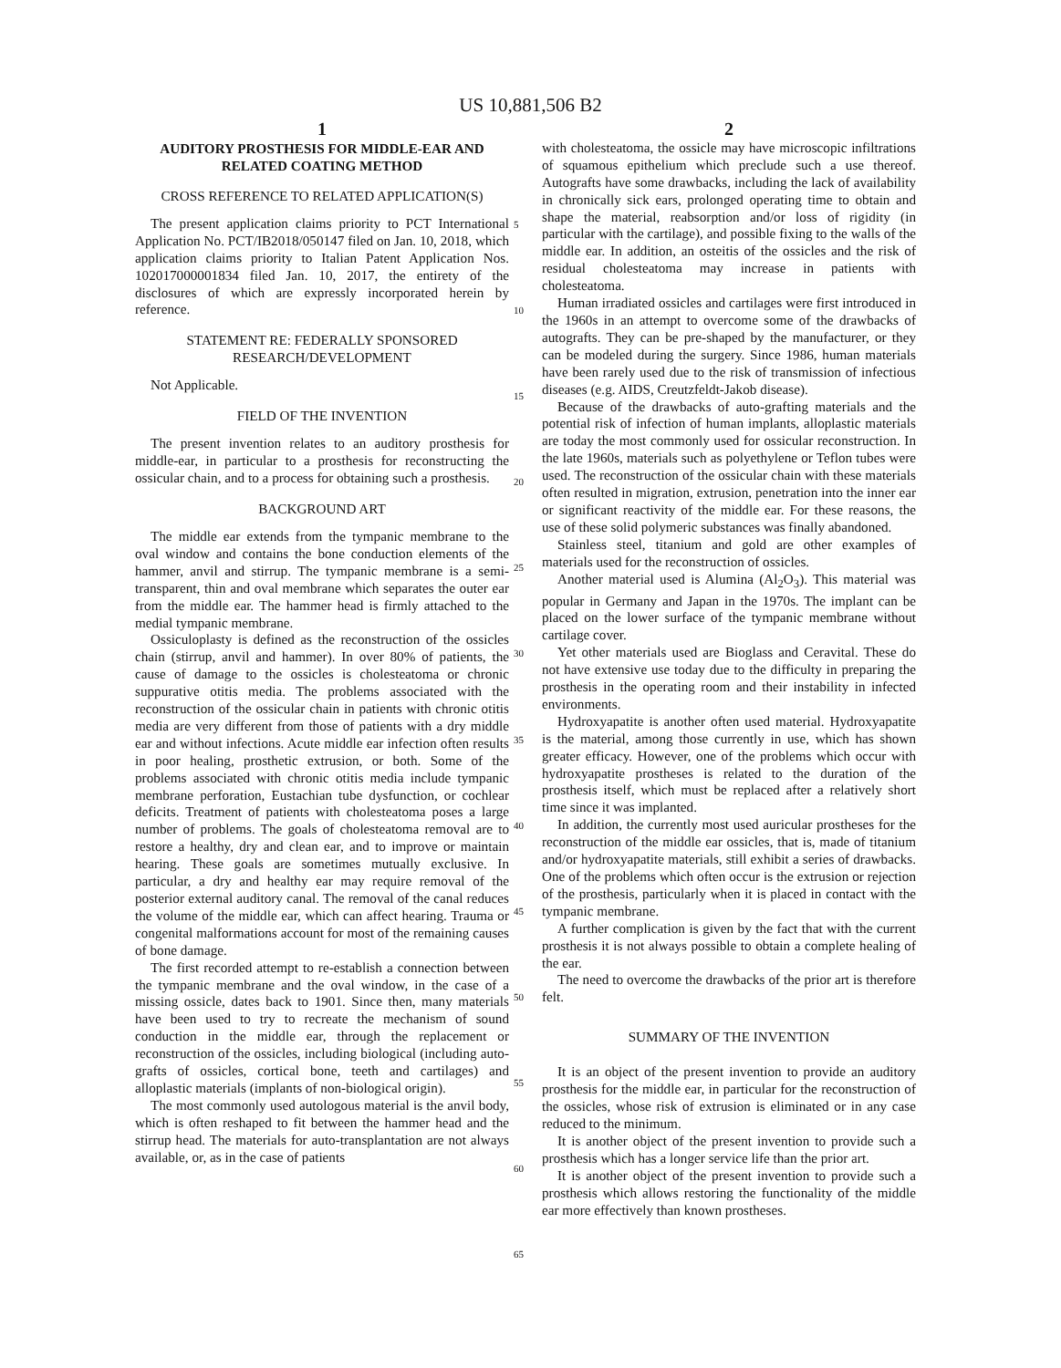US 10,881,506 B2
1
AUDITORY PROSTHESIS FOR MIDDLE-EAR AND RELATED COATING METHOD
CROSS REFERENCE TO RELATED APPLICATION(S)
The present application claims priority to PCT International Application No. PCT/IB2018/050147 filed on Jan. 10, 2018, which application claims priority to Italian Patent Application Nos. 102017000001834 filed Jan. 10, 2017, the entirety of the disclosures of which are expressly incorporated herein by reference.
STATEMENT RE: FEDERALLY SPONSORED RESEARCH/DEVELOPMENT
Not Applicable.
FIELD OF THE INVENTION
The present invention relates to an auditory prosthesis for middle-ear, in particular to a prosthesis for reconstructing the ossicular chain, and to a process for obtaining such a prosthesis.
BACKGROUND ART
The middle ear extends from the tympanic membrane to the oval window and contains the bone conduction elements of the hammer, anvil and stirrup. The tympanic membrane is a semi-transparent, thin and oval membrane which separates the outer ear from the middle ear. The hammer head is firmly attached to the medial tympanic membrane.
Ossiculoplasty is defined as the reconstruction of the ossicles chain (stirrup, anvil and hammer). In over 80% of patients, the cause of damage to the ossicles is cholesteatoma or chronic suppurative otitis media. The problems associated with the reconstruction of the ossicular chain in patients with chronic otitis media are very different from those of patients with a dry middle ear and without infections. Acute middle ear infection often results in poor healing, prosthetic extrusion, or both. Some of the problems associated with chronic otitis media include tympanic membrane perforation, Eustachian tube dysfunction, or cochlear deficits. Treatment of patients with cholesteatoma poses a large number of problems. The goals of cholesteatoma removal are to restore a healthy, dry and clean ear, and to improve or maintain hearing. These goals are sometimes mutually exclusive. In particular, a dry and healthy ear may require removal of the posterior external auditory canal. The removal of the canal reduces the volume of the middle ear, which can affect hearing. Trauma or congenital malformations account for most of the remaining causes of bone damage.
The first recorded attempt to re-establish a connection between the tympanic membrane and the oval window, in the case of a missing ossicle, dates back to 1901. Since then, many materials have been used to try to recreate the mechanism of sound conduction in the middle ear, through the replacement or reconstruction of the ossicles, including biological (including auto-grafts of ossicles, cortical bone, teeth and cartilages) and alloplastic materials (implants of non-biological origin).
The most commonly used autologous material is the anvil body, which is often reshaped to fit between the hammer head and the stirrup head. The materials for auto-transplantation are not always available, or, as in the case of patients
2
with cholesteatoma, the ossicle may have microscopic infiltrations of squamous epithelium which preclude such a use thereof. Autografts have some drawbacks, including the lack of availability in chronically sick ears, prolonged operating time to obtain and shape the material, reabsorption and/or loss of rigidity (in particular with the cartilage), and possible fixing to the walls of the middle ear. In addition, an osteitis of the ossicles and the risk of residual cholesteatoma may increase in patients with cholesteatoma.
Human irradiated ossicles and cartilages were first introduced in the 1960s in an attempt to overcome some of the drawbacks of autografts. They can be pre-shaped by the manufacturer, or they can be modeled during the surgery. Since 1986, human materials have been rarely used due to the risk of transmission of infectious diseases (e.g. AIDS, Creutzfeldt-Jakob disease).
Because of the drawbacks of auto-grafting materials and the potential risk of infection of human implants, alloplastic materials are today the most commonly used for ossicular reconstruction. In the late 1960s, materials such as polyethylene or Teflon tubes were used. The reconstruction of the ossicular chain with these materials often resulted in migration, extrusion, penetration into the inner ear or significant reactivity of the middle ear. For these reasons, the use of these solid polymeric substances was finally abandoned.
Stainless steel, titanium and gold are other examples of materials used for the reconstruction of ossicles.
Another material used is Alumina (Al<sub>2</sub>O<sub>3</sub>). This material was popular in Germany and Japan in the 1970s. The implant can be placed on the lower surface of the tympanic membrane without cartilage cover.
Yet other materials used are Bioglass and Ceravital. These do not have extensive use today due to the difficulty in preparing the prosthesis in the operating room and their instability in infected environments.
Hydroxyapatite is another often used material. Hydroxyapatite is the material, among those currently in use, which has shown greater efficacy. However, one of the problems which occur with hydroxyapatite prostheses is related to the duration of the prosthesis itself, which must be replaced after a relatively short time since it was implanted.
In addition, the currently most used auricular prostheses for the reconstruction of the middle ear ossicles, that is, made of titanium and/or hydroxyapatite materials, still exhibit a series of drawbacks. One of the problems which often occur is the extrusion or rejection of the prosthesis, particularly when it is placed in contact with the tympanic membrane.
A further complication is given by the fact that with the current prosthesis it is not always possible to obtain a complete healing of the ear.
The need to overcome the drawbacks of the prior art is therefore felt.
SUMMARY OF THE INVENTION
It is an object of the present invention to provide an auditory prosthesis for the middle ear, in particular for the reconstruction of the ossicles, whose risk of extrusion is eliminated or in any case reduced to the minimum.
It is another object of the present invention to provide such a prosthesis which has a longer service life than the prior art.
It is another object of the present invention to provide such a prosthesis which allows restoring the functionality of the middle ear more effectively than known prostheses.
5
10
15
20
25
30
35
40
45
50
55
60
65